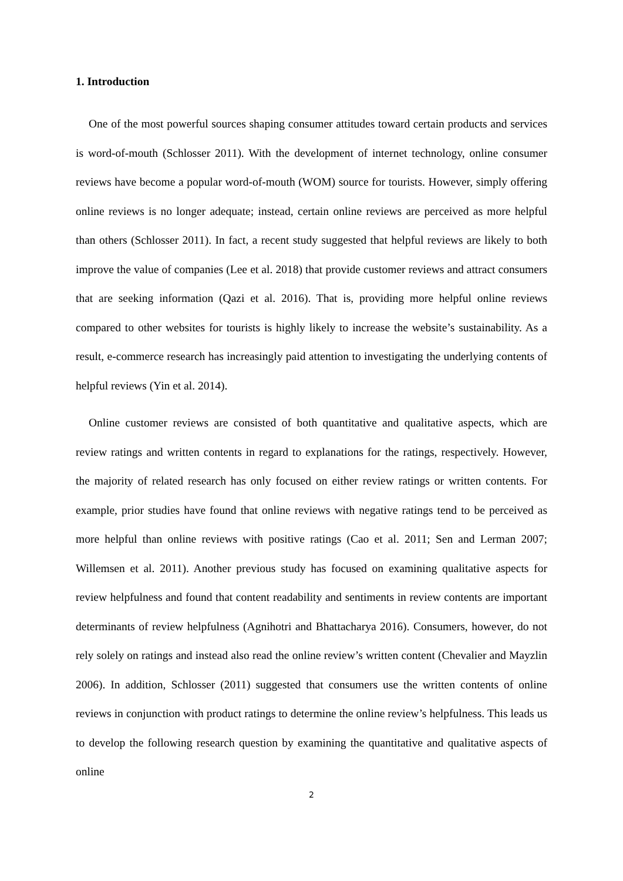1. Introduction
One of the most powerful sources shaping consumer attitudes toward certain products and services is word-of-mouth (Schlosser 2011). With the development of internet technology, online consumer reviews have become a popular word-of-mouth (WOM) source for tourists. However, simply offering online reviews is no longer adequate; instead, certain online reviews are perceived as more helpful than others (Schlosser 2011). In fact, a recent study suggested that helpful reviews are likely to both improve the value of companies (Lee et al. 2018) that provide customer reviews and attract consumers that are seeking information (Qazi et al. 2016). That is, providing more helpful online reviews compared to other websites for tourists is highly likely to increase the website’s sustainability. As a result, e-commerce research has increasingly paid attention to investigating the underlying contents of helpful reviews (Yin et al. 2014).
Online customer reviews are consisted of both quantitative and qualitative aspects, which are review ratings and written contents in regard to explanations for the ratings, respectively. However, the majority of related research has only focused on either review ratings or written contents. For example, prior studies have found that online reviews with negative ratings tend to be perceived as more helpful than online reviews with positive ratings (Cao et al. 2011; Sen and Lerman 2007; Willemsen et al. 2011). Another previous study has focused on examining qualitative aspects for review helpfulness and found that content readability and sentiments in review contents are important determinants of review helpfulness (Agnihotri and Bhattacharya 2016). Consumers, however, do not rely solely on ratings and instead also read the online review’s written content (Chevalier and Mayzlin 2006). In addition, Schlosser (2011) suggested that consumers use the written contents of online reviews in conjunction with product ratings to determine the online review’s helpfulness. This leads us to develop the following research question by examining the quantitative and qualitative aspects of online
2